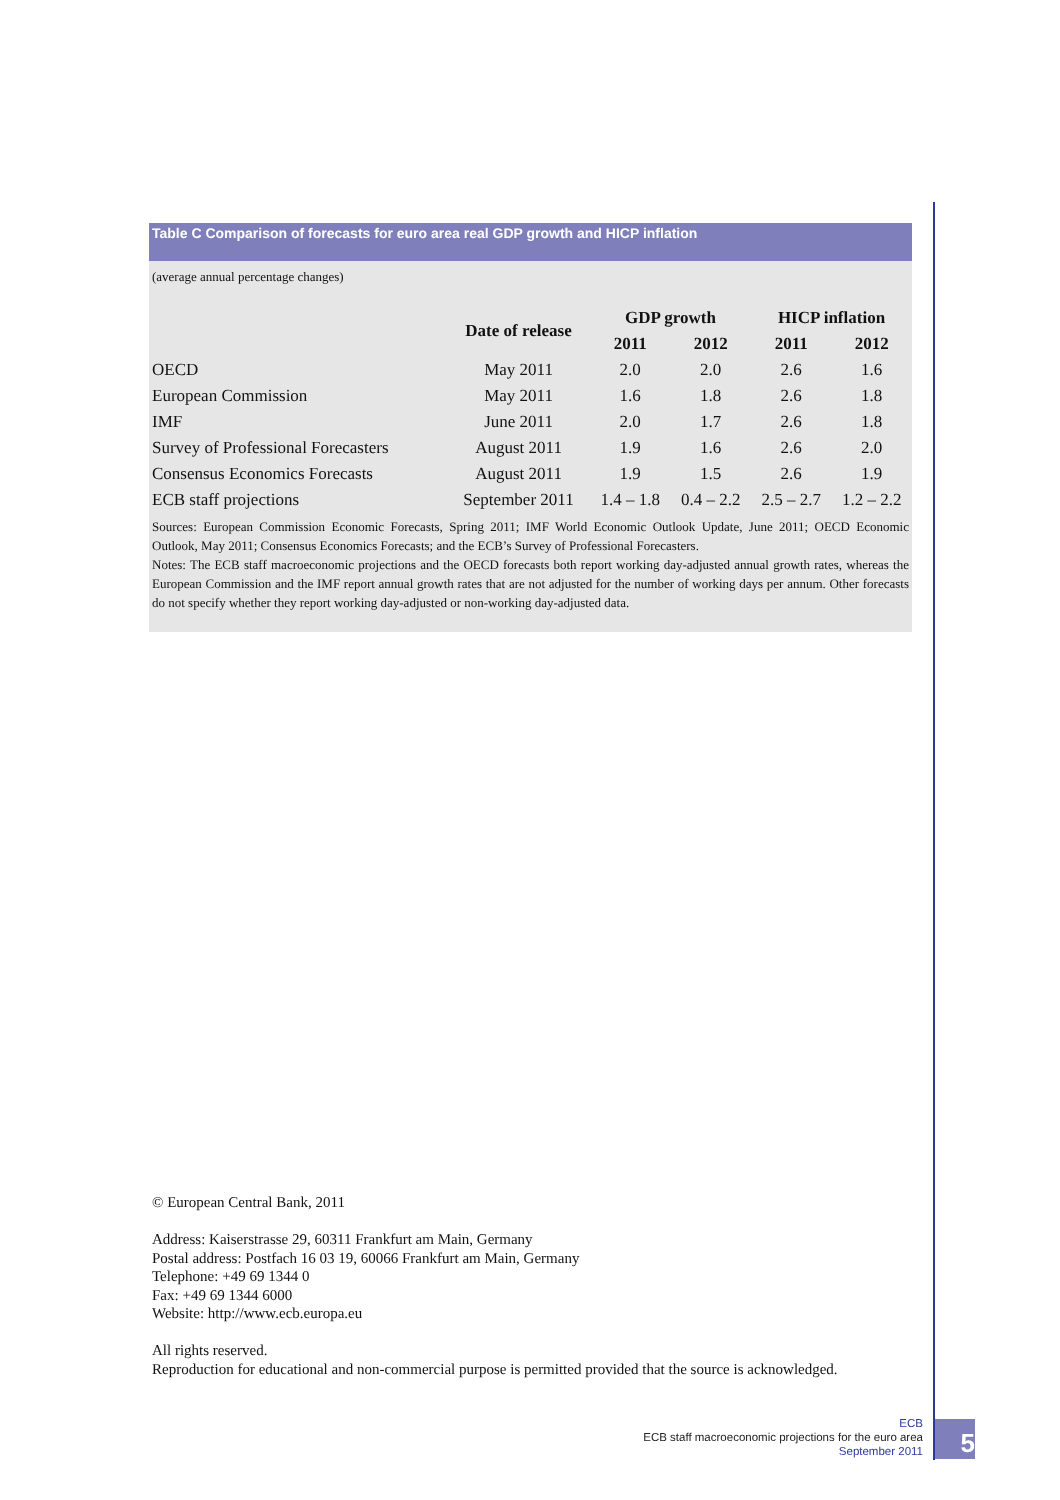Table C Comparison of forecasts for euro area real GDP growth and HICP inflation
(average annual percentage changes)
| | Date of release | GDP growth | | HICP inflation | |
| --- | --- | --- | --- | --- | --- |
| | | 2011 | 2012 | 2011 | 2012 |
| OECD | May 2011 | 2.0 | 2.0 | 2.6 | 1.6 |
| European Commission | May 2011 | 1.6 | 1.8 | 2.6 | 1.8 |
| IMF | June 2011 | 2.0 | 1.7 | 2.6 | 1.8 |
| Survey of Professional Forecasters | August 2011 | 1.9 | 1.6 | 2.6 | 2.0 |
| Consensus Economics Forecasts | August 2011 | 1.9 | 1.5 | 2.6 | 1.9 |
| ECB staff projections | September 2011 | 1.4 – 1.8 | 0.4 – 2.2 | 2.5 – 2.7 | 1.2 – 2.2 |
Sources: European Commission Economic Forecasts, Spring 2011; IMF World Economic Outlook Update, June 2011; OECD Economic Outlook, May 2011; Consensus Economics Forecasts; and the ECB’s Survey of Professional Forecasters.
Notes: The ECB staff macroeconomic projections and the OECD forecasts both report working day-adjusted annual growth rates, whereas the European Commission and the IMF report annual growth rates that are not adjusted for the number of working days per annum. Other forecasts do not specify whether they report working day-adjusted or non-working day-adjusted data.
© European Central Bank, 2011
Address: Kaiserstrasse 29, 60311 Frankfurt am Main, Germany
Postal address: Postfach 16 03 19, 60066 Frankfurt am Main, Germany
Telephone: +49 69 1344 0
Fax: +49 69 1344 6000
Website: http://www.ecb.europa.eu
All rights reserved.
Reproduction for educational and non-commercial purpose is permitted provided that the source is acknowledged.
ECB
ECB staff macroeconomic projections for the euro area
September 2011
5